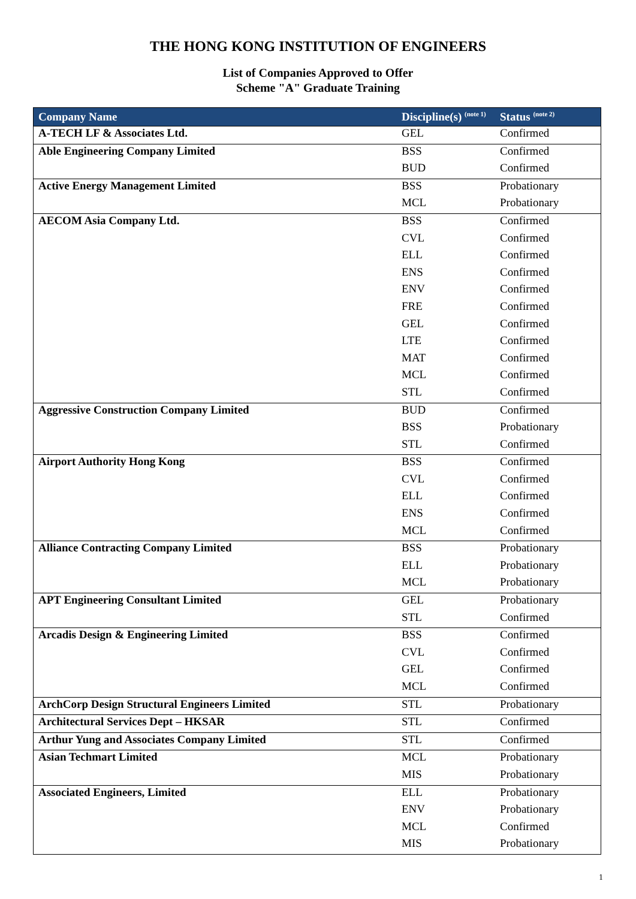THE HONG KONG INSTITUTION OF ENGINEERS
List of Companies Approved to Offer
Scheme "A" Graduate Training
| Company Name | Discipline(s) <sup>(note 1)</sup> | Status <sup>(note 2)</sup> |
| --- | --- | --- |
| A-TECH LF & Associates Ltd. | GEL | Confirmed |
| Able Engineering Company Limited | BSS | Confirmed |
| | BUD | Confirmed |
| Active Energy Management Limited | BSS | Probationary |
| | MCL | Probationary |
| AECOM Asia Company Ltd. | BSS | Confirmed |
| | CVL | Confirmed |
| | ELL | Confirmed |
| | ENS | Confirmed |
| | ENV | Confirmed |
| | FRE | Confirmed |
| | GEL | Confirmed |
| | LTE | Confirmed |
| | MAT | Confirmed |
| | MCL | Confirmed |
| | STL | Confirmed |
| Aggressive Construction Company Limited | BUD | Confirmed |
| | BSS | Probationary |
| | STL | Confirmed |
| Airport Authority Hong Kong | BSS | Confirmed |
| | CVL | Confirmed |
| | ELL | Confirmed |
| | ENS | Confirmed |
| | MCL | Confirmed |
| Alliance Contracting Company Limited | BSS | Probationary |
| | ELL | Probationary |
| | MCL | Probationary |
| APT Engineering Consultant Limited | GEL | Probationary |
| | STL | Confirmed |
| Arcadis Design & Engineering Limited | BSS | Confirmed |
| | CVL | Confirmed |
| | GEL | Confirmed |
| | MCL | Confirmed |
| ArchCorp Design Structural Engineers Limited | STL | Probationary |
| Architectural Services Dept – HKSAR | STL | Confirmed |
| Arthur Yung and Associates Company Limited | STL | Confirmed |
| Asian Techmart Limited | MCL | Probationary |
| | MIS | Probationary |
| Associated Engineers, Limited | ELL | Probationary |
| | ENV | Probationary |
| | MCL | Confirmed |
| | MIS | Probationary |
1